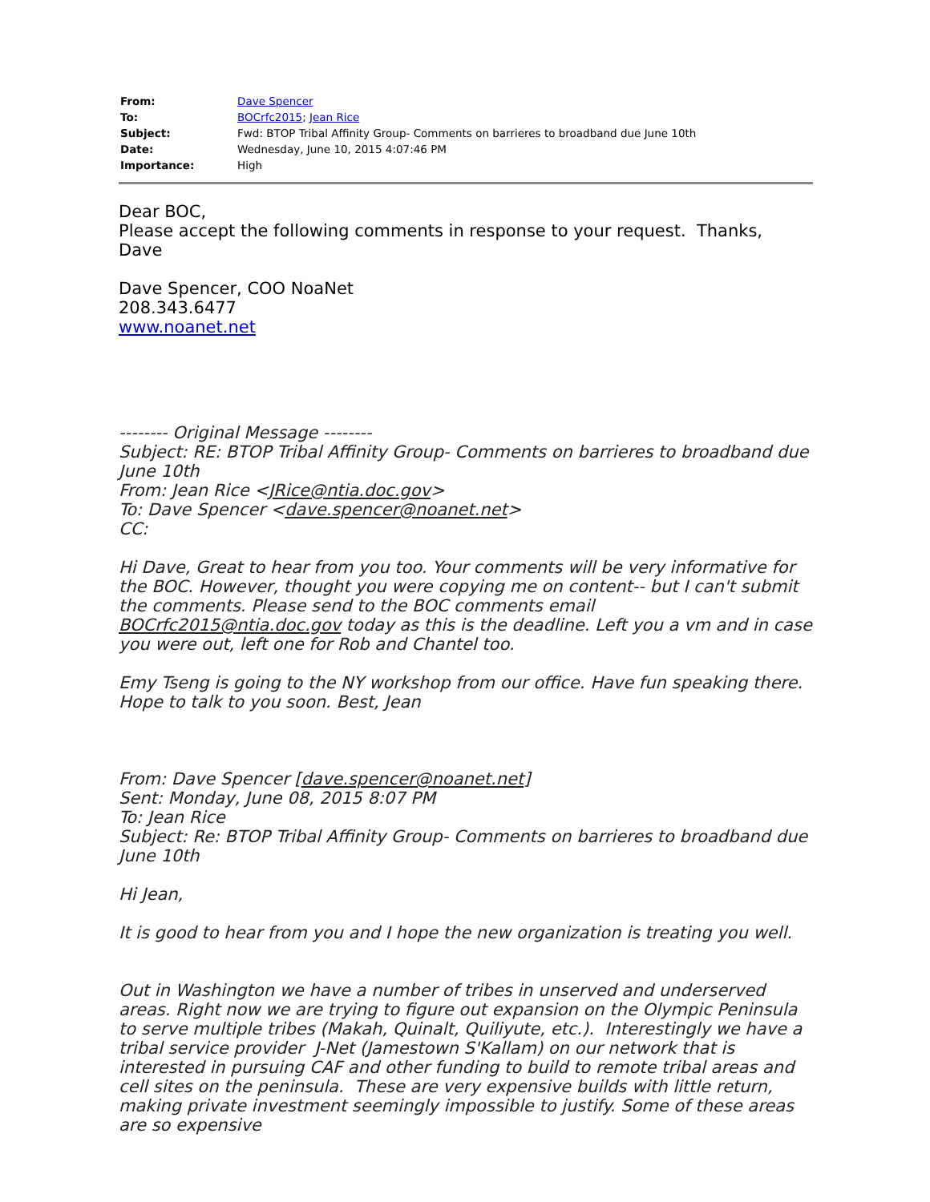| From: | Dave Spencer |
| To: | BOCrfc2015 ; Jean Rice |
| Subject: | Fwd: BTOP Tribal Affinity Group- Comments on barrieres to broadband due June 10th |
| Date: | Wednesday, June 10, 2015 4:07:46 PM |
| Importance: | High |
Dear BOC,
Please accept the following comments in response to your request. Thanks,
Dave
Dave Spencer, COO NoaNet
208.343.6477
www.noanet.net
-------- Original Message --------
Subject: RE: BTOP Tribal Affinity Group- Comments on barrieres to broadband due June 10th
From: Jean Rice <JRice@ntia.doc.gov>
To: Dave Spencer <dave.spencer@noanet.net>
CC:
Hi Dave, Great to hear from you too. Your comments will be very informative for the BOC. However, thought you were copying me on content-- but I can't submit the comments. Please send to the BOC comments email BOCrfc2015@ntia.doc.gov today as this is the deadline. Left you a vm and in case you were out, left one for Rob and Chantel too.
Emy Tseng is going to the NY workshop from our office. Have fun speaking there. Hope to talk to you soon. Best, Jean
From: Dave Spencer [dave.spencer@noanet.net]
Sent: Monday, June 08, 2015 8:07 PM
To: Jean Rice
Subject: Re: BTOP Tribal Affinity Group- Comments on barrieres to broadband due June 10th
Hi Jean,
It is good to hear from you and I hope the new organization is treating you well.
Out in Washington we have a number of tribes in unserved and underserved areas. Right now we are trying to figure out expansion on the Olympic Peninsula to serve multiple tribes (Makah, Quinalt, Quiliyute, etc.). Interestingly we have a tribal service provider J-Net (Jamestown S'Kallam) on our network that is interested in pursuing CAF and other funding to build to remote tribal areas and cell sites on the peninsula. These are very expensive builds with little return, making private investment seemingly impossible to justify. Some of these areas are so expensive